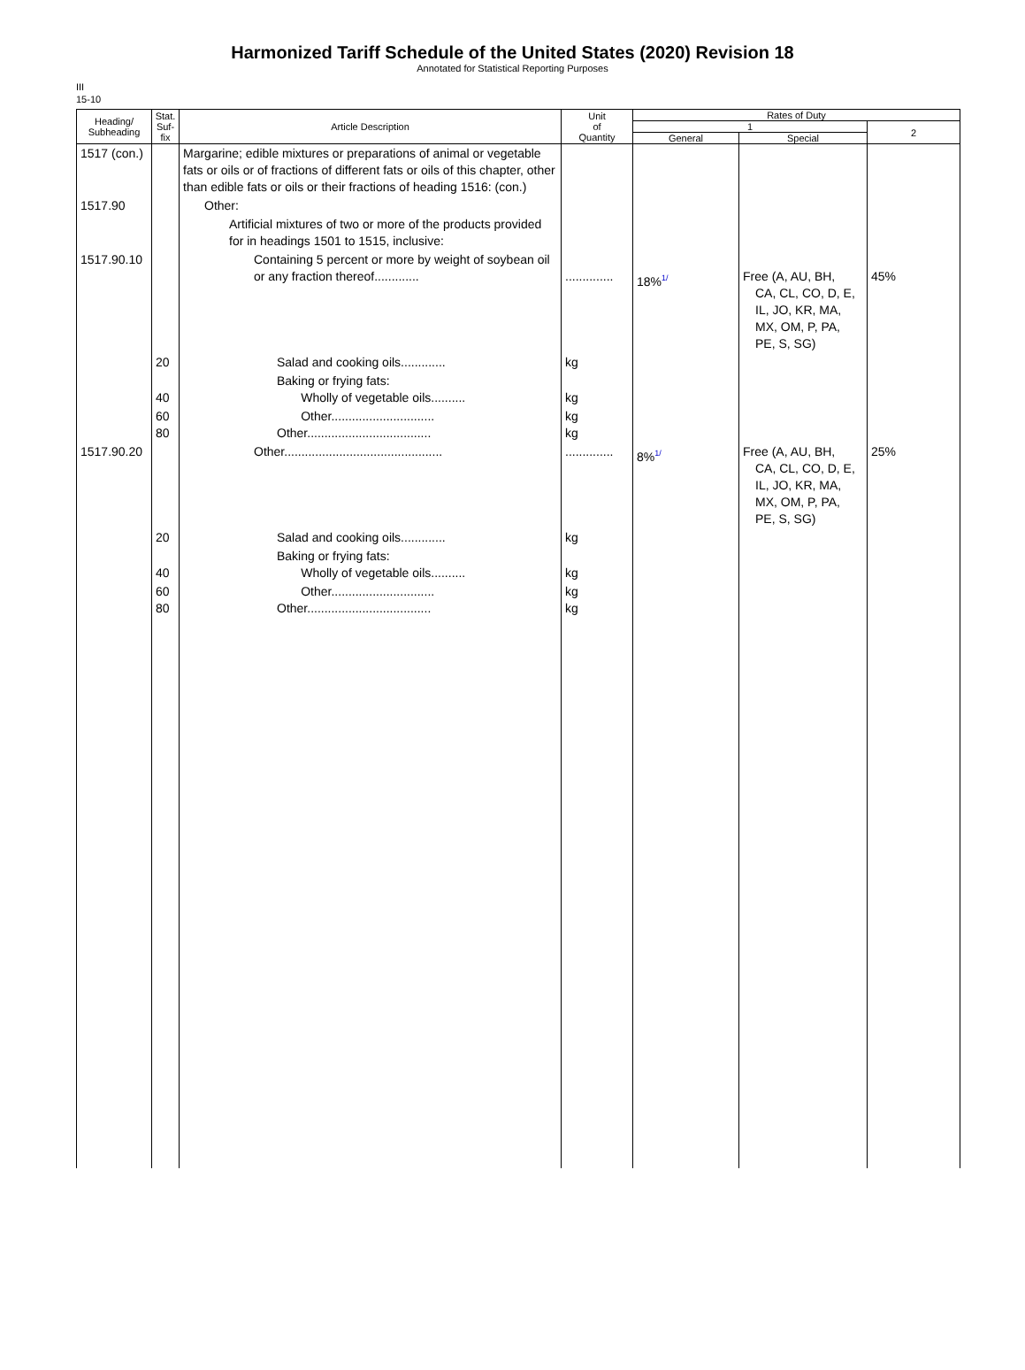Harmonized Tariff Schedule of the United States (2020) Revision 18
Annotated for Statistical Reporting Purposes
III
15-10
| Heading/ Subheading | Stat. Suf- fix | Article Description | Unit of Quantity | Rates of Duty | | |
| --- | --- | --- | --- | --- | --- | --- |
| | | | | 1 | | 2 |
| | | | | General | Special | |
| 1517 (con.) | | Margarine; edible mixtures or preparations of animal or vegetable fats or oils or of fractions of different fats or oils of this chapter, other than edible fats or oils or their fractions of heading 1516: (con.) | | | | |
| 1517.90 | | Other: | | | | |
| | | Artificial mixtures of two or more of the products provided for in headings 1501 to 1515, inclusive: | | | | |
| 1517.90.10 | | Containing 5 percent or more by weight of soybean oil or any fraction thereof............. | .............. | 18%<sup>1/</sup> | Free (A, AU, BH, CA, CL, CO, D, E, IL, JO, KR, MA, MX, OM, P, PA, PE, S, SG) | 45% |
| | 20 | Salad and cooking oils............. | kg | | | |
| | 40 | Baking or frying fats: Wholly of vegetable oils.......... | kg | | | |
| | 60 80 | Other.............................. Other.................................... | kg kg | | | |
| 1517.90.20 | | Other.............................................. | .............. | 8%<sup>1/</sup> | Free (A, AU, BH, CA, CL, CO, D, E, IL, JO, KR, MA, MX, OM, P, PA, PE, S, SG) | 25% |
| | 20 | Salad and cooking oils............. | kg | | | |
| | 40 | Baking or frying fats: Wholly of vegetable oils.......... | kg | | | |
| | 60 80 | Other.............................. Other.................................... | kg kg | | | |